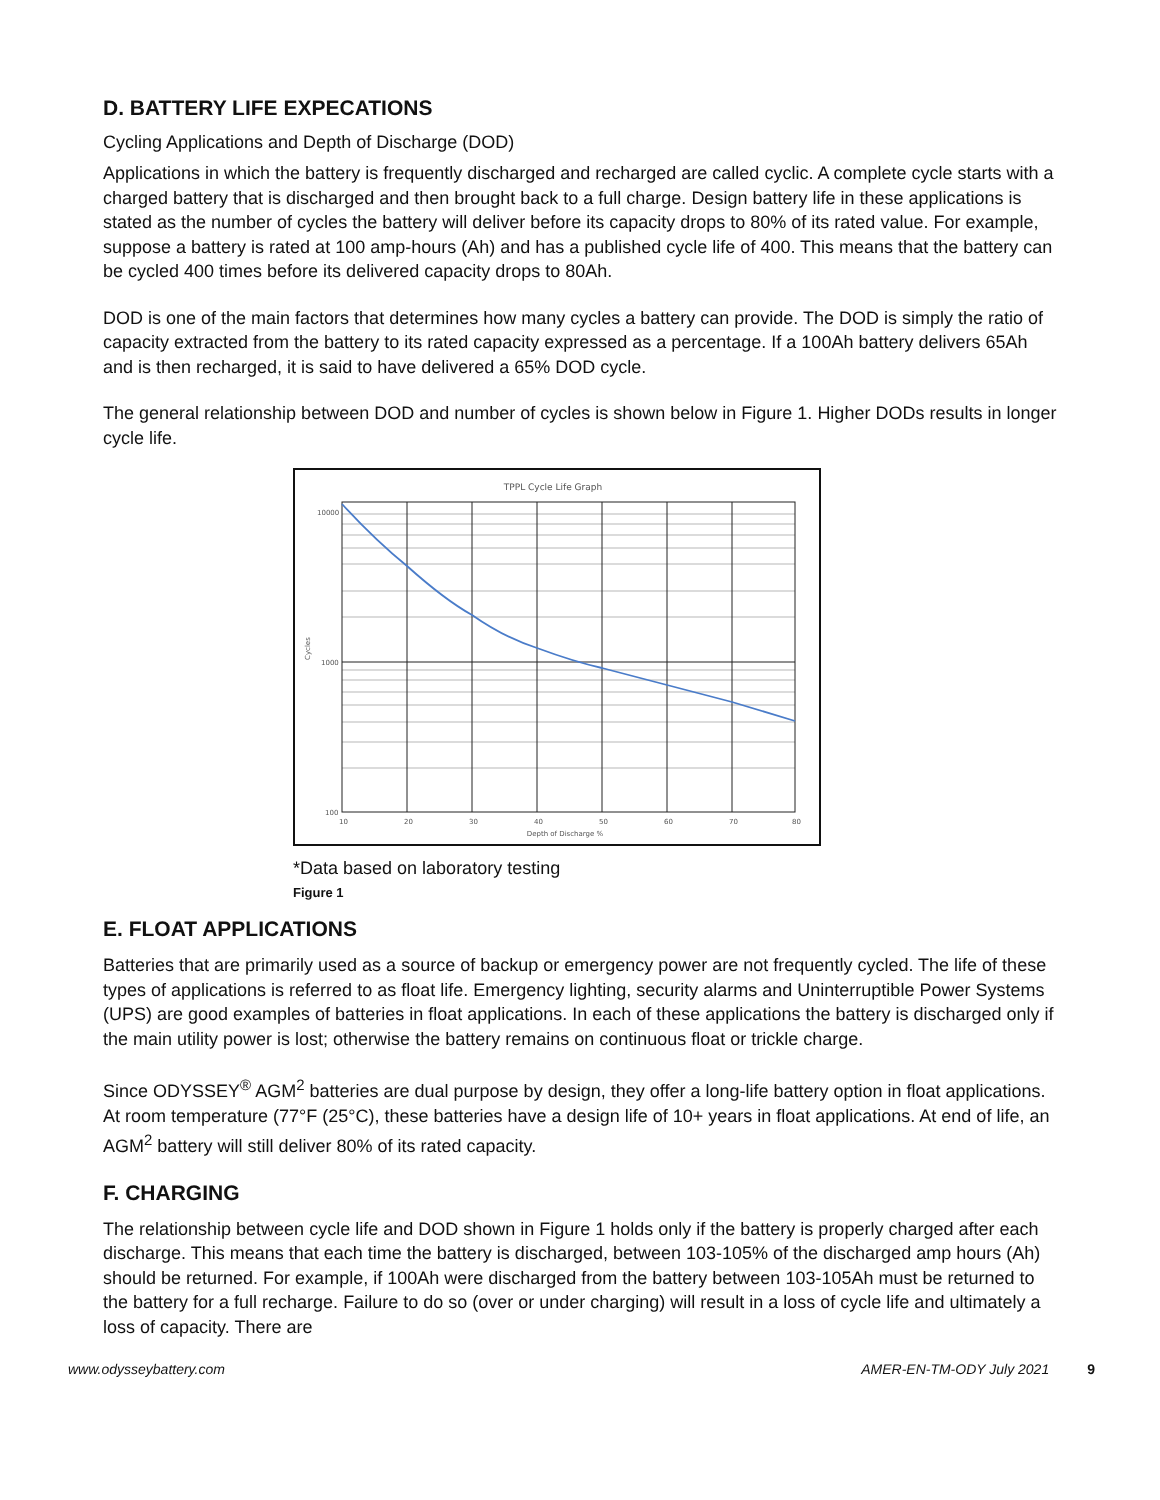D. BATTERY LIFE EXPECATIONS
Cycling Applications and Depth of Discharge (DOD)
Applications in which the battery is frequently discharged and recharged are called cyclic. A complete cycle starts with a charged battery that is discharged and then brought back to a full charge. Design battery life in these applications is stated as the number of cycles the battery will deliver before its capacity drops to 80% of its rated value. For example, suppose a battery is rated at 100 amp-hours (Ah) and has a published cycle life of 400. This means that the battery can be cycled 400 times before its delivered capacity drops to 80Ah.
DOD is one of the main factors that determines how many cycles a battery can provide. The DOD is simply the ratio of capacity extracted from the battery to its rated capacity expressed as a percentage. If a 100Ah battery delivers 65Ah and is then recharged, it is said to have delivered a 65% DOD cycle.
The general relationship between DOD and number of cycles is shown below in Figure 1. Higher DODs results in longer cycle life.
TPPL Cycle Life Graph
10000
1000
100
Cycles
10
20
30
40
50
60
70
80
Depth of Discharge %
*Data based on laboratory testing
Figure 1
E. FLOAT APPLICATIONS
Batteries that are primarily used as a source of backup or emergency power are not frequently cycled. The life of these types of applications is referred to as float life. Emergency lighting, security alarms and Uninterruptible Power Systems (UPS) are good examples of batteries in float applications. In each of these applications the battery is discharged only if the main utility power is lost; otherwise the battery remains on continuous float or trickle charge.
Since ODYSSEY<sup>®</sup> AGM<sup>2</sup> batteries are dual purpose by design, they offer a long-life battery option in float applications. At room temperature (77°F (25°C), these batteries have a design life of 10+ years in float applications. At end of life, an AGM<sup>2</sup> battery will still deliver 80% of its rated capacity.
F. CHARGING
The relationship between cycle life and DOD shown in Figure 1 holds only if the battery is properly charged after each discharge. This means that each time the battery is discharged, between 103-105% of the discharged amp hours (Ah) should be returned. For example, if 100Ah were discharged from the battery between 103-105Ah must be returned to the battery for a full recharge. Failure to do so (over or under charging) will result in a loss of cycle life and ultimately a loss of capacity. There are
www.odysseybattery.com AMER-EN-TM-ODY July 2021 9